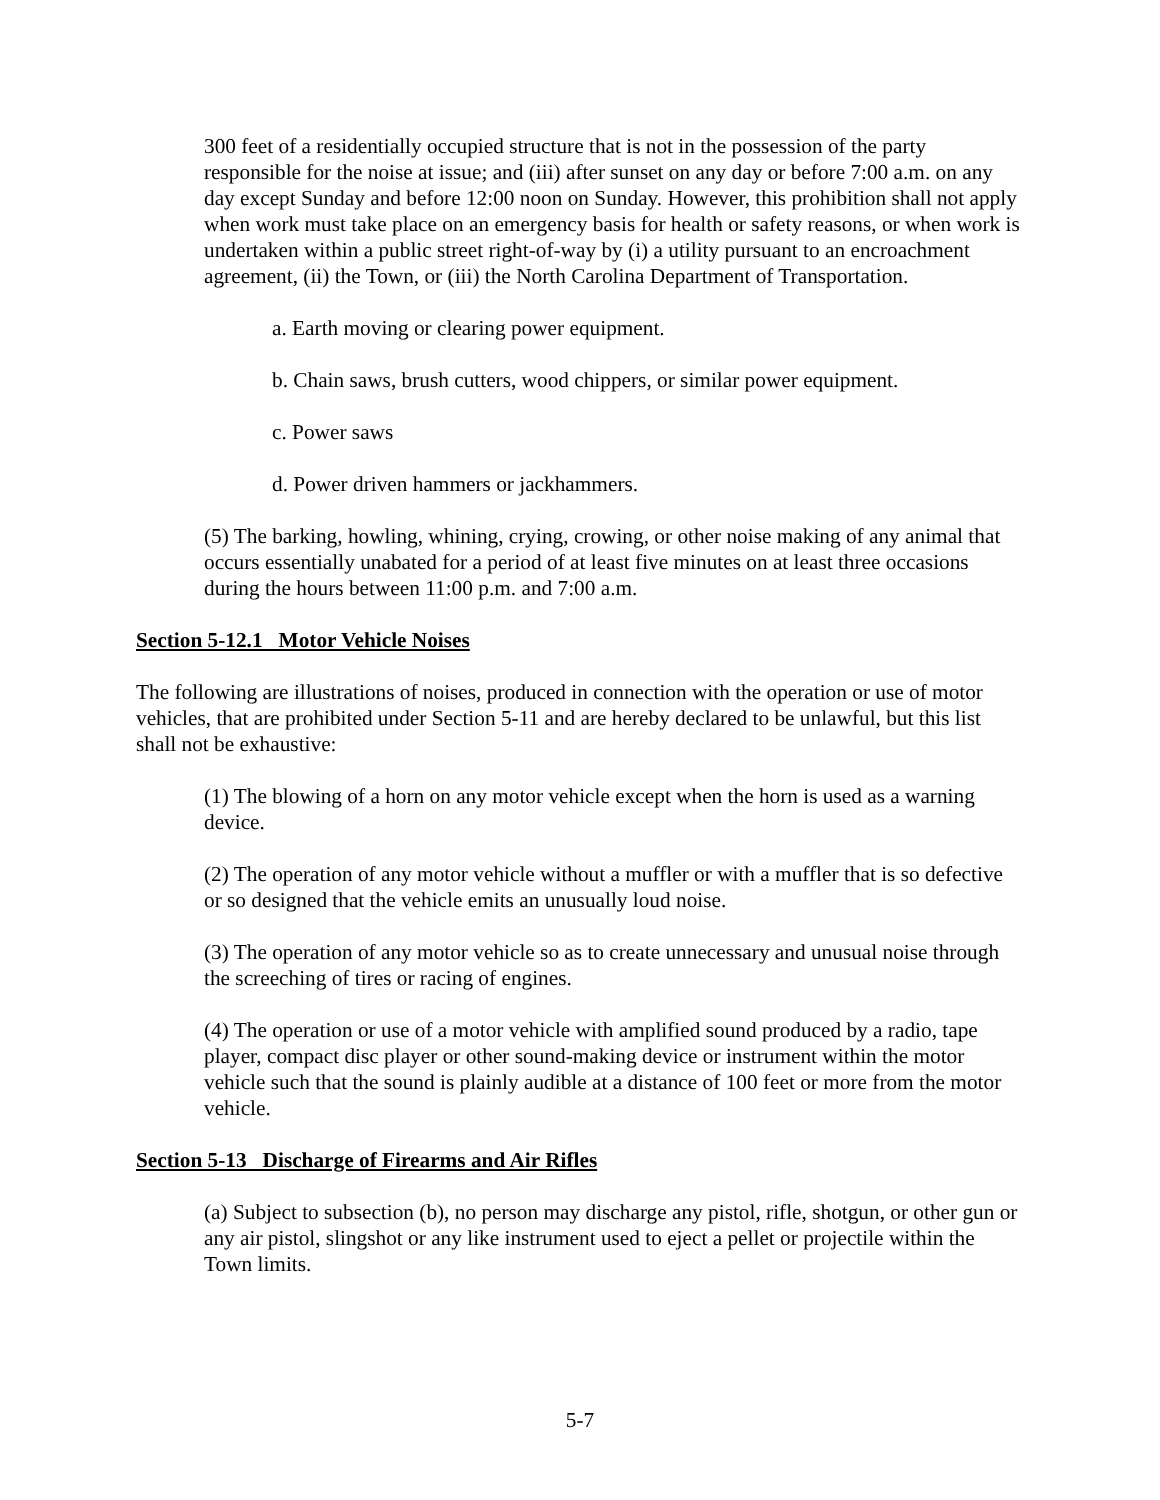300 feet of a residentially occupied structure that is not in the possession of the party responsible for the noise at issue; and (iii) after sunset on any day or before 7:00 a.m. on any day except Sunday and before 12:00 noon on Sunday. However, this prohibition shall not apply when work must take place on an emergency basis for health or safety reasons, or when work is undertaken within a public street right-of-way by (i) a utility pursuant to an encroachment agreement, (ii) the Town, or (iii) the North Carolina Department of Transportation.
a. Earth moving or clearing power equipment.
b. Chain saws, brush cutters, wood chippers, or similar power equipment.
c. Power saws
d. Power driven hammers or jackhammers.
(5) The barking, howling, whining, crying, crowing, or other noise making of any animal that occurs essentially unabated for a period of at least five minutes on at least three occasions during the hours between 11:00 p.m. and 7:00 a.m.
Section 5-12.1 Motor Vehicle Noises
The following are illustrations of noises, produced in connection with the operation or use of motor vehicles, that are prohibited under Section 5-11 and are hereby declared to be unlawful, but this list shall not be exhaustive:
(1) The blowing of a horn on any motor vehicle except when the horn is used as a warning device.
(2) The operation of any motor vehicle without a muffler or with a muffler that is so defective or so designed that the vehicle emits an unusually loud noise.
(3) The operation of any motor vehicle so as to create unnecessary and unusual noise through the screeching of tires or racing of engines.
(4) The operation or use of a motor vehicle with amplified sound produced by a radio, tape player, compact disc player or other sound-making device or instrument within the motor vehicle such that the sound is plainly audible at a distance of 100 feet or more from the motor vehicle.
Section 5-13 Discharge of Firearms and Air Rifles
(a) Subject to subsection (b), no person may discharge any pistol, rifle, shotgun, or other gun or any air pistol, slingshot or any like instrument used to eject a pellet or projectile within the Town limits.
5-7